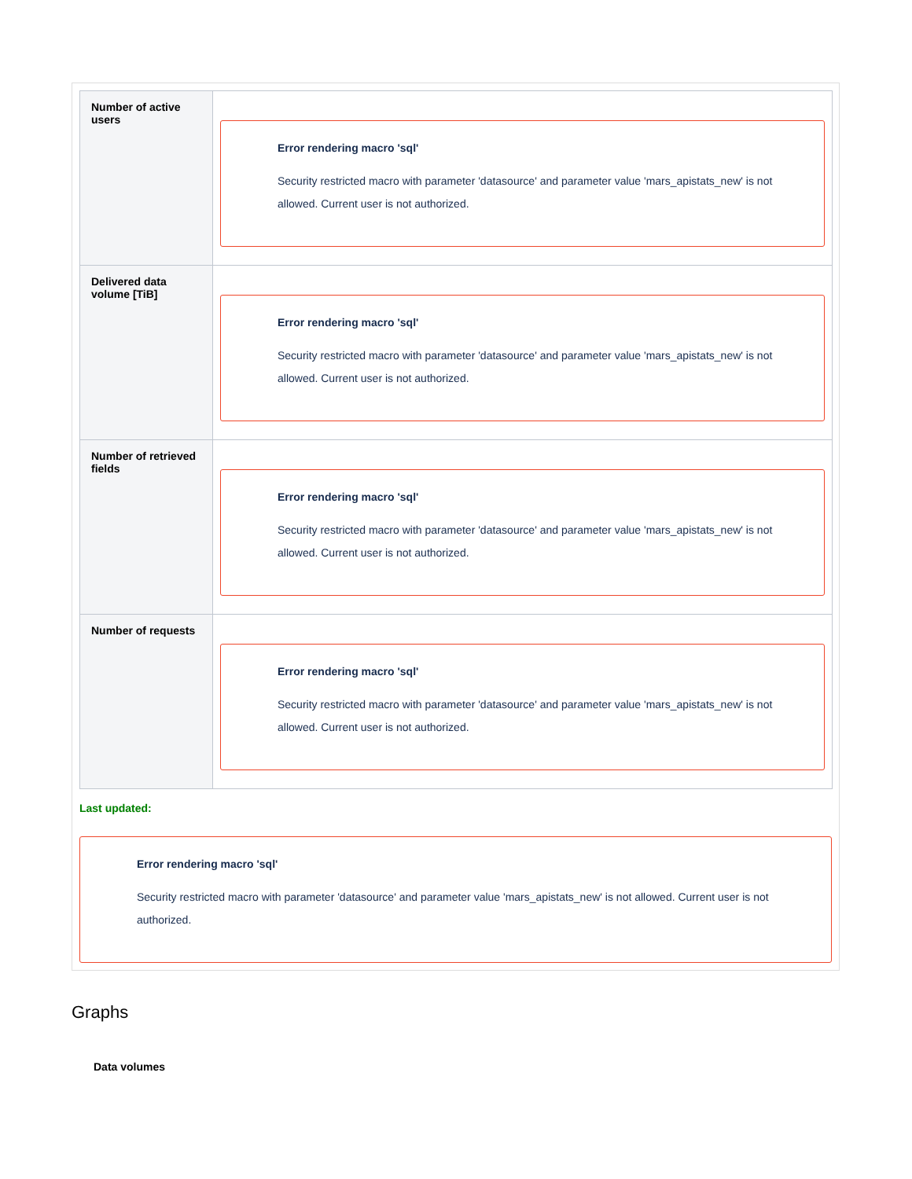| Number of active users | Error rendering macro 'sql' Security restricted macro with parameter 'datasource' and parameter value 'mars_apistats_new' is not allowed. Current user is not authorized. |
| Delivered data volume [TiB] | Error rendering macro 'sql' Security restricted macro with parameter 'datasource' and parameter value 'mars_apistats_new' is not allowed. Current user is not authorized. |
| Number of retrieved fields | Error rendering macro 'sql' Security restricted macro with parameter 'datasource' and parameter value 'mars_apistats_new' is not allowed. Current user is not authorized. |
| Number of requests | Error rendering macro 'sql' Security restricted macro with parameter 'datasource' and parameter value 'mars_apistats_new' is not allowed. Current user is not authorized. |
Last updated:
Error rendering macro 'sql'
Security restricted macro with parameter 'datasource' and parameter value 'mars_apistats_new' is not allowed. Current user is not authorized.
Graphs
Data volumes